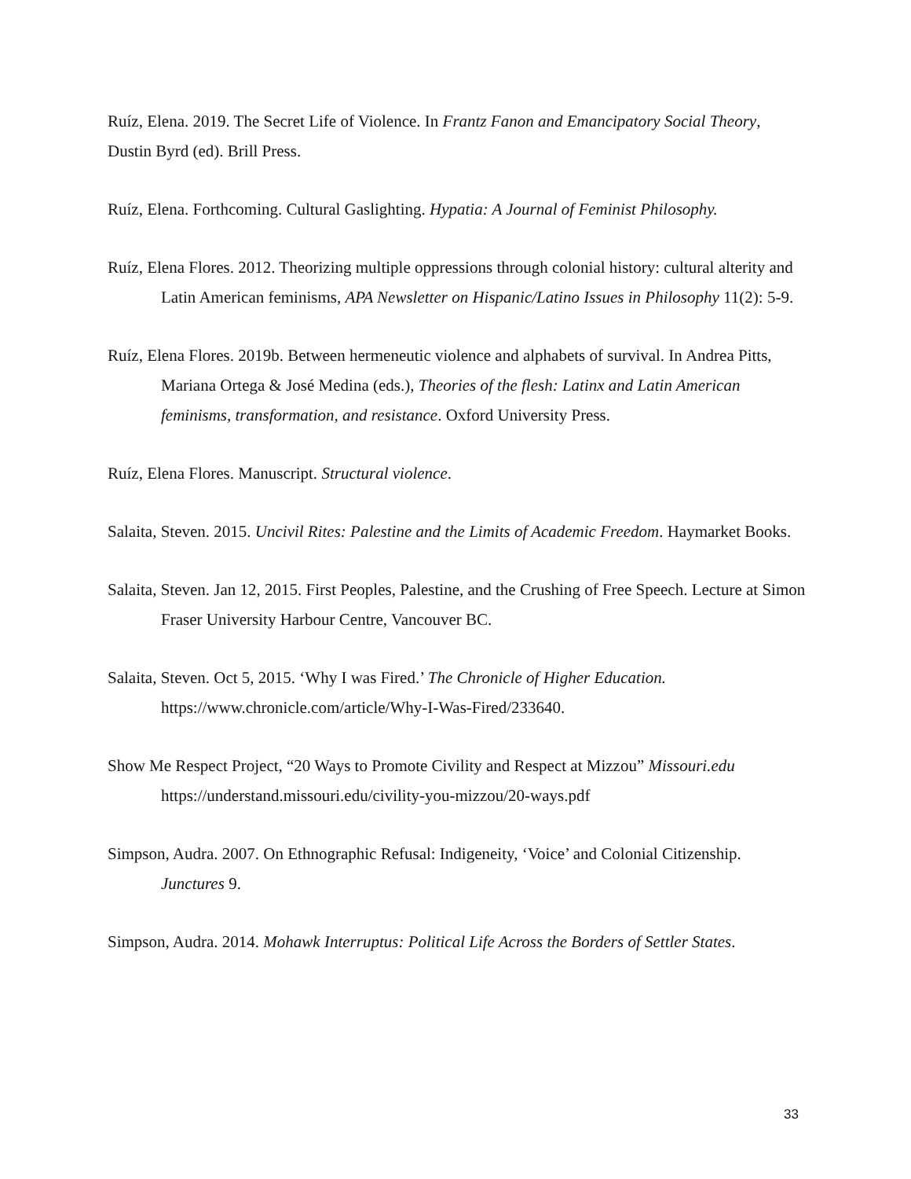Ruíz, Elena. 2019. The Secret Life of Violence. In Frantz Fanon and Emancipatory Social Theory, Dustin Byrd (ed). Brill Press.
Ruíz, Elena. Forthcoming. Cultural Gaslighting. Hypatia: A Journal of Feminist Philosophy.
Ruíz, Elena Flores. 2012. Theorizing multiple oppressions through colonial history: cultural alterity and Latin American feminisms, APA Newsletter on Hispanic/Latino Issues in Philosophy 11(2): 5-9.
Ruíz, Elena Flores. 2019b. Between hermeneutic violence and alphabets of survival. In Andrea Pitts, Mariana Ortega & José Medina (eds.), Theories of the flesh: Latinx and Latin American feminisms, transformation, and resistance. Oxford University Press.
Ruíz, Elena Flores. Manuscript. Structural violence.
Salaita, Steven. 2015. Uncivil Rites: Palestine and the Limits of Academic Freedom. Haymarket Books.
Salaita, Steven. Jan 12, 2015. First Peoples, Palestine, and the Crushing of Free Speech. Lecture at Simon Fraser University Harbour Centre, Vancouver BC.
Salaita, Steven. Oct 5, 2015. ‘Why I was Fired.’ The Chronicle of Higher Education. https://www.chronicle.com/article/Why-I-Was-Fired/233640.
Show Me Respect Project, “20 Ways to Promote Civility and Respect at Mizzou” Missouri.edu https://understand.missouri.edu/civility-you-mizzou/20-ways.pdf
Simpson, Audra. 2007. On Ethnographic Refusal: Indigeneity, ‘Voice’ and Colonial Citizenship. Junctures 9.
Simpson, Audra. 2014. Mohawk Interruptus: Political Life Across the Borders of Settler States.
33